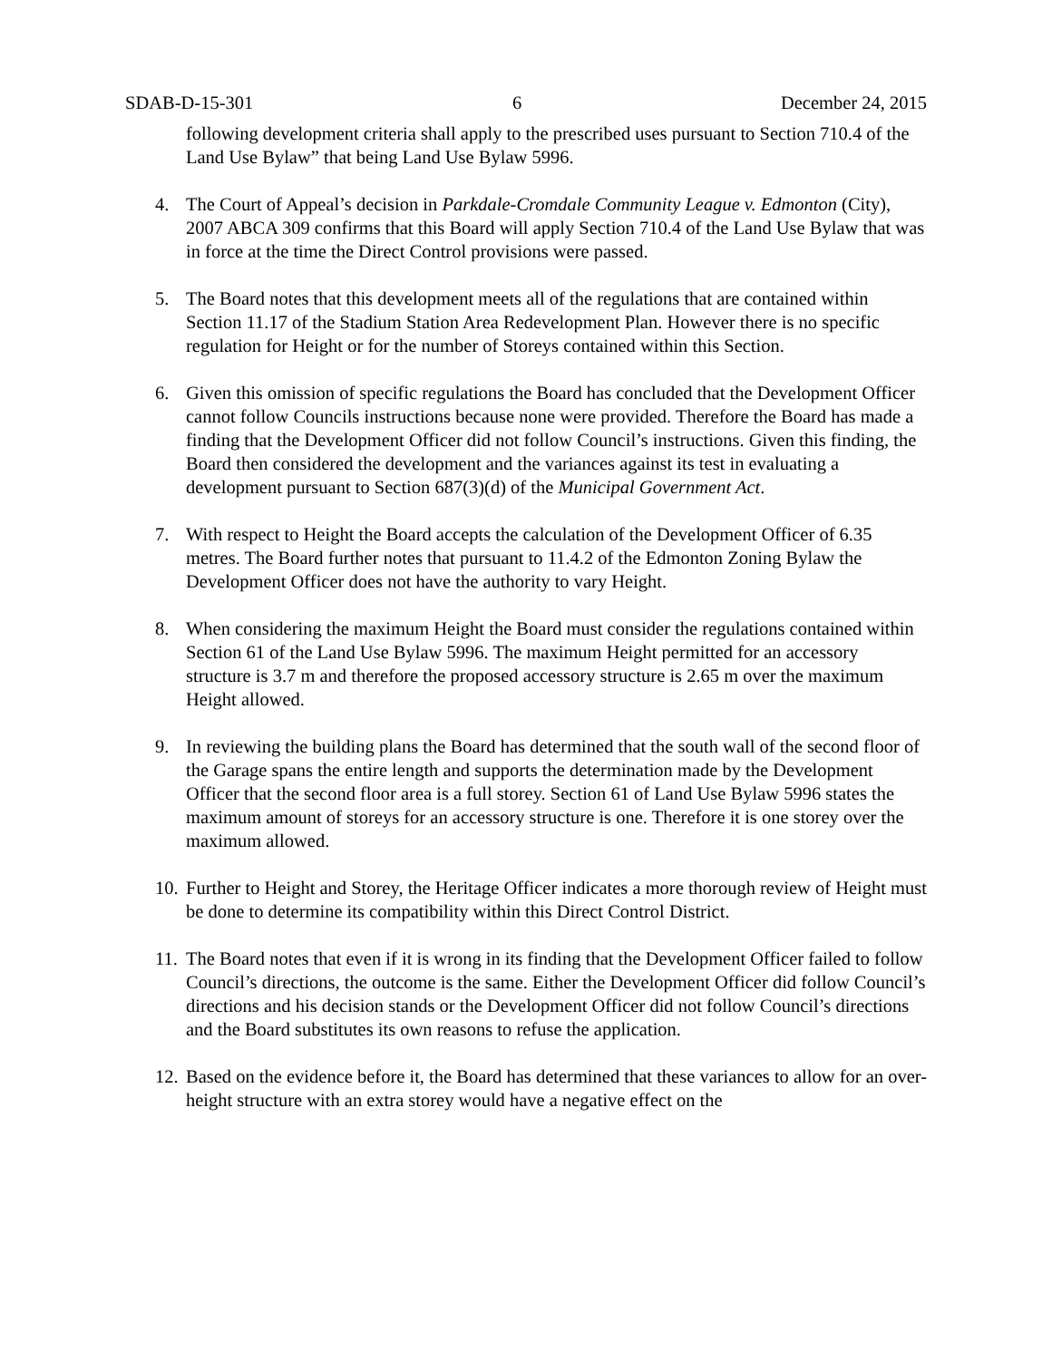SDAB-D-15-301 6 December 24, 2015
following development criteria shall apply to the prescribed uses pursuant to Section 710.4 of the Land Use Bylaw” that being Land Use Bylaw 5996.
4. The Court of Appeal’s decision in Parkdale-Cromdale Community League v. Edmonton (City), 2007 ABCA 309 confirms that this Board will apply Section 710.4 of the Land Use Bylaw that was in force at the time the Direct Control provisions were passed.
5. The Board notes that this development meets all of the regulations that are contained within Section 11.17 of the Stadium Station Area Redevelopment Plan. However there is no specific regulation for Height or for the number of Storeys contained within this Section.
6. Given this omission of specific regulations the Board has concluded that the Development Officer cannot follow Councils instructions because none were provided. Therefore the Board has made a finding that the Development Officer did not follow Council’s instructions. Given this finding, the Board then considered the development and the variances against its test in evaluating a development pursuant to Section 687(3)(d) of the Municipal Government Act.
7. With respect to Height the Board accepts the calculation of the Development Officer of 6.35 metres. The Board further notes that pursuant to 11.4.2 of the Edmonton Zoning Bylaw the Development Officer does not have the authority to vary Height.
8. When considering the maximum Height the Board must consider the regulations contained within Section 61 of the Land Use Bylaw 5996. The maximum Height permitted for an accessory structure is 3.7 m and therefore the proposed accessory structure is 2.65 m over the maximum Height allowed.
9. In reviewing the building plans the Board has determined that the south wall of the second floor of the Garage spans the entire length and supports the determination made by the Development Officer that the second floor area is a full storey. Section 61 of Land Use Bylaw 5996 states the maximum amount of storeys for an accessory structure is one. Therefore it is one storey over the maximum allowed.
10. Further to Height and Storey, the Heritage Officer indicates a more thorough review of Height must be done to determine its compatibility within this Direct Control District.
11. The Board notes that even if it is wrong in its finding that the Development Officer failed to follow Council’s directions, the outcome is the same. Either the Development Officer did follow Council’s directions and his decision stands or the Development Officer did not follow Council’s directions and the Board substitutes its own reasons to refuse the application.
12. Based on the evidence before it, the Board has determined that these variances to allow for an over-height structure with an extra storey would have a negative effect on the